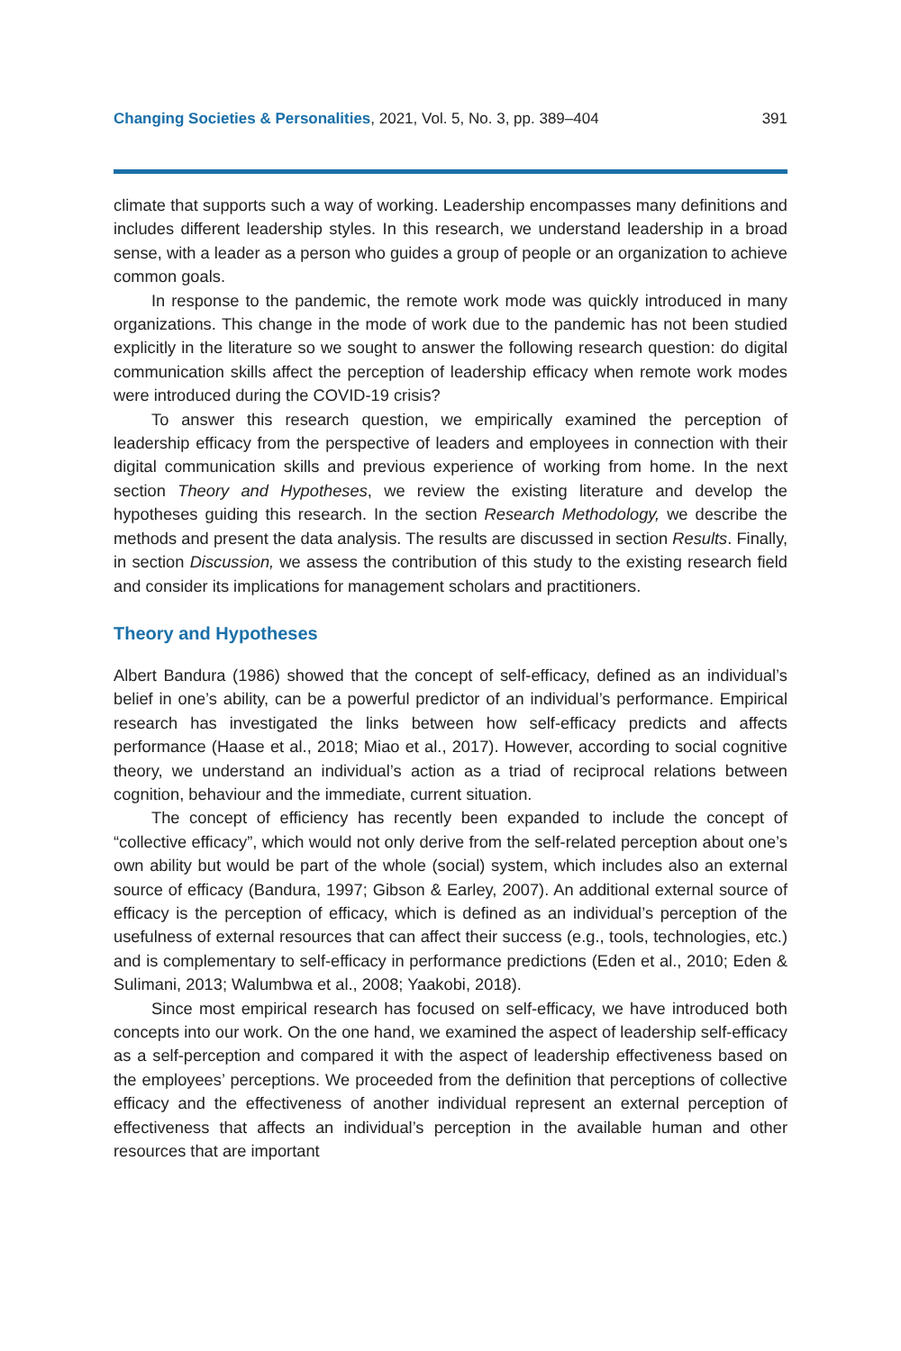Changing Societies & Personalities, 2021, Vol. 5, No. 3, pp. 389–404 391
climate that supports such a way of working. Leadership encompasses many definitions and includes different leadership styles. In this research, we understand leadership in a broad sense, with a leader as a person who guides a group of people or an organization to achieve common goals.
In response to the pandemic, the remote work mode was quickly introduced in many organizations. This change in the mode of work due to the pandemic has not been studied explicitly in the literature so we sought to answer the following research question: do digital communication skills affect the perception of leadership efficacy when remote work modes were introduced during the COVID-19 crisis?
To answer this research question, we empirically examined the perception of leadership efficacy from the perspective of leaders and employees in connection with their digital communication skills and previous experience of working from home. In the next section Theory and Hypotheses, we review the existing literature and develop the hypotheses guiding this research. In the section Research Methodology, we describe the methods and present the data analysis. The results are discussed in section Results. Finally, in section Discussion, we assess the contribution of this study to the existing research field and consider its implications for management scholars and practitioners.
Theory and Hypotheses
Albert Bandura (1986) showed that the concept of self-efficacy, defined as an individual’s belief in one’s ability, can be a powerful predictor of an individual’s performance. Empirical research has investigated the links between how self-efficacy predicts and affects performance (Haase et al., 2018; Miao et al., 2017). However, according to social cognitive theory, we understand an individual’s action as a triad of reciprocal relations between cognition, behaviour and the immediate, current situation.
The concept of efficiency has recently been expanded to include the concept of “collective efficacy”, which would not only derive from the self-related perception about one’s own ability but would be part of the whole (social) system, which includes also an external source of efficacy (Bandura, 1997; Gibson & Earley, 2007). An additional external source of efficacy is the perception of efficacy, which is defined as an individual’s perception of the usefulness of external resources that can affect their success (e.g., tools, technologies, etc.) and is complementary to self-efficacy in performance predictions (Eden et al., 2010; Eden & Sulimani, 2013; Walumbwa et al., 2008; Yaakobi, 2018).
Since most empirical research has focused on self-efficacy, we have introduced both concepts into our work. On the one hand, we examined the aspect of leadership self-efficacy as a self-perception and compared it with the aspect of leadership effectiveness based on the employees’ perceptions. We proceeded from the definition that perceptions of collective efficacy and the effectiveness of another individual represent an external perception of effectiveness that affects an individual’s perception in the available human and other resources that are important